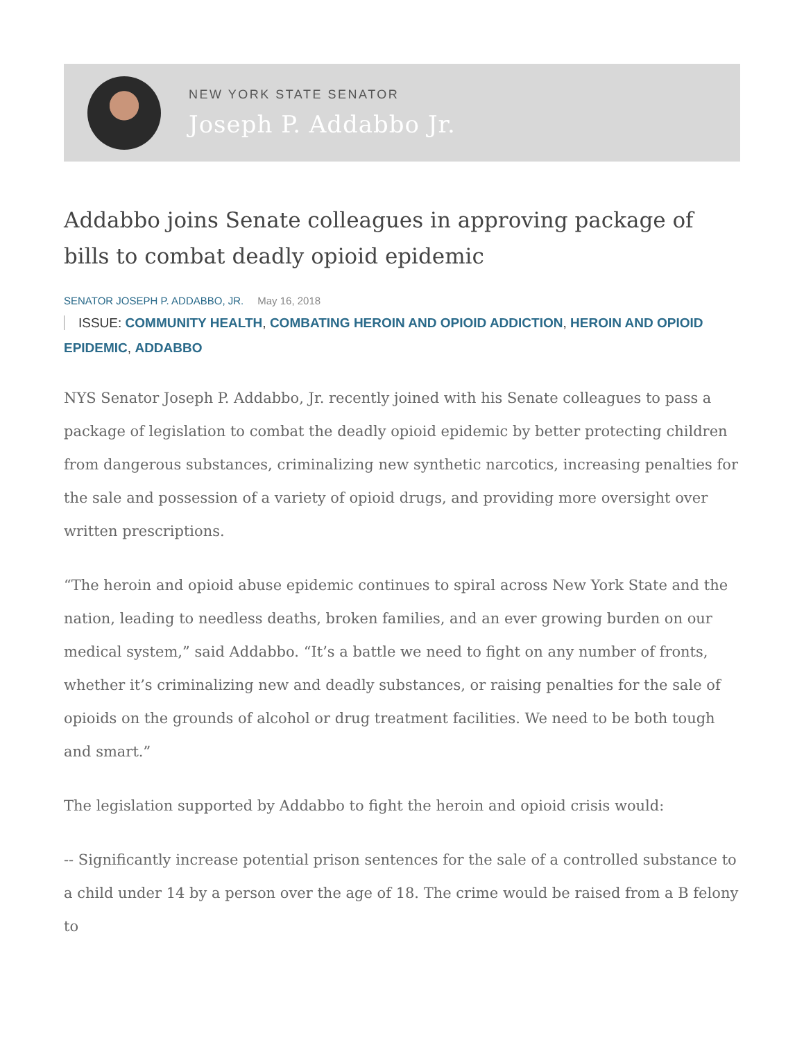NEW YORK STATE SENATOR
Joseph P. Addabbo Jr.
Addabbo joins Senate colleagues in approving package of bills to combat deadly opioid epidemic
SENATOR JOSEPH P. ADDABBO, JR. May 16, 2018
ISSUE: COMMUNITY HEALTH, COMBATING HEROIN AND OPIOID ADDICTION, HEROIN AND OPIOID EPIDEMIC, ADDABBO
NYS Senator Joseph P. Addabbo, Jr. recently joined with his Senate colleagues to pass a package of legislation to combat the deadly opioid epidemic by better protecting children from dangerous substances, criminalizing new synthetic narcotics, increasing penalties for the sale and possession of a variety of opioid drugs, and providing more oversight over written prescriptions.
“The heroin and opioid abuse epidemic continues to spiral across New York State and the nation, leading to needless deaths, broken families, and an ever growing burden on our medical system,” said Addabbo. “It’s a battle we need to fight on any number of fronts, whether it’s criminalizing new and deadly substances, or raising penalties for the sale of opioids on the grounds of alcohol or drug treatment facilities. We need to be both tough and smart.”
The legislation supported by Addabbo to fight the heroin and opioid crisis would:
-- Significantly increase potential prison sentences for the sale of a controlled substance to a child under 14 by a person over the age of 18. The crime would be raised from a B felony to